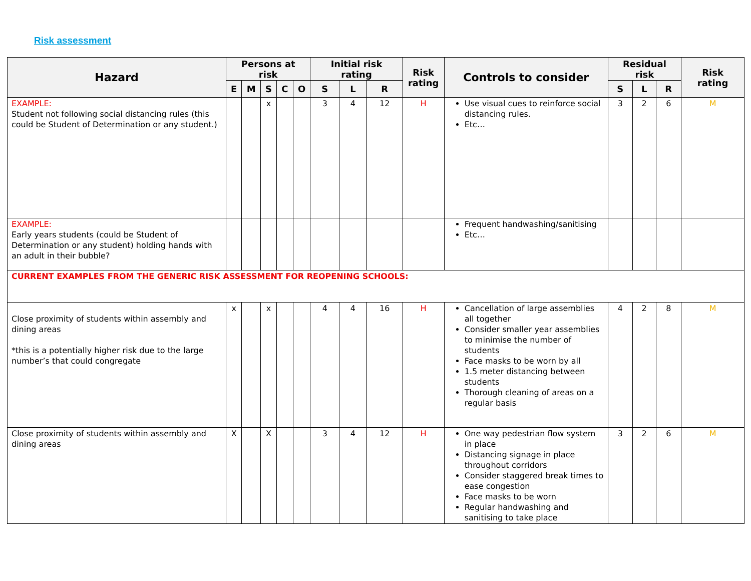Risk assessment
| Hazard | Persons at risk | | | | | Initial risk rating | | | Risk rating | Controls to consider | Residual risk | | | Risk rating |
| --- | --- | --- | --- | --- | --- | --- | --- | --- | --- | --- | --- | --- | --- | --- |
| | E | M | S | C | O | S | L | R | | | S | L | R | |
| EXAMPLE: Student not following social distancing rules (this could be Student of Determination or any student.) | | | x | | | 3 | 4 | 12 | H | Use visual cues to reinforce social distancing rules. Etc… | 3 | 2 | 6 | M |
| EXAMPLE: Early years students (could be Student of Determination or any student) holding hands with an adult in their bubble? | | | | | | | | | | Frequent handwashing/sanitising Etc… | | | | |
| CURRENT EXAMPLES FROM THE GENERIC RISK ASSESSMENT FOR REOPENING SCHOOLS: | | | | | | | | | | | | | | |
| Close proximity of students within assembly and dining areas *this is a potentially higher risk due to the large number’s that could congregate | x | | x | | | 4 | 4 | 16 | H | Cancellation of large assemblies all together Consider smaller year assemblies to minimise the number of students Face masks to be worn by all 1.5 meter distancing between students Thorough cleaning of areas on a regular basis | 4 | 2 | 8 | M |
| Close proximity of students within assembly and dining areas | X | | X | | | 3 | 4 | 12 | H | One way pedestrian flow system in place Distancing signage in place throughout corridors Consider staggered break times to ease congestion Face masks to be worn Regular handwashing and sanitising to take place | 3 | 2 | 6 | M |